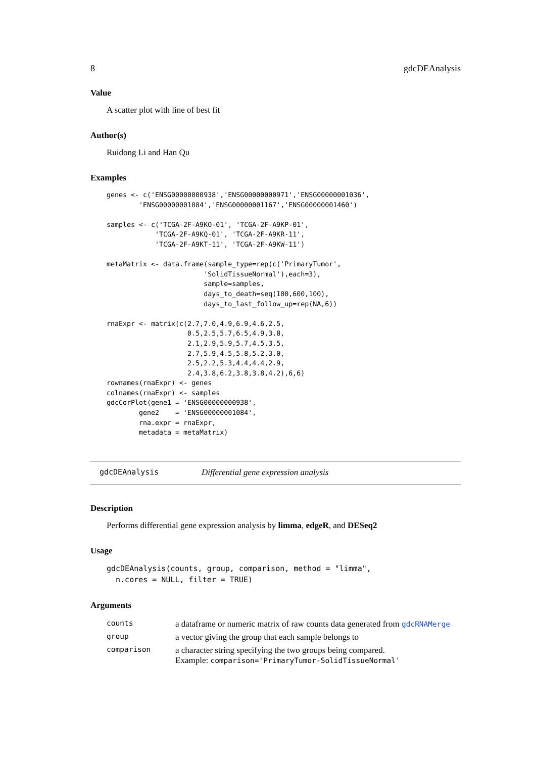8 gdcDEAnalysis
Value
A scatter plot with line of best fit
Author(s)
Ruidong Li and Han Qu
Examples
genes <- c('ENSG00000000938','ENSG00000000971','ENSG00000001036',
        'ENSG00000001084','ENSG00000001167','ENSG00000001460')

samples <- c('TCGA-2F-A9KO-01', 'TCGA-2F-A9KP-01',
            'TCGA-2F-A9KQ-01', 'TCGA-2F-A9KR-11',
            'TCGA-2F-A9KT-11', 'TCGA-2F-A9KW-11')

metaMatrix <- data.frame(sample_type=rep(c('PrimaryTumor',
                        'SolidTissueNormal'),each=3),
                        sample=samples,
                        days_to_death=seq(100,600,100),
                        days_to_last_follow_up=rep(NA,6))

rnaExpr <- matrix(c(2.7,7.0,4.9,6.9,4.6,2.5,
                    0.5,2.5,5.7,6.5,4.9,3.8,
                    2.1,2.9,5.9,5.7,4.5,3.5,
                    2.7,5.9,4.5,5.8,5.2,3.0,
                    2.5,2.2,5.3,4.4,4.4,2.9,
                    2.4,3.8,6.2,3.8,3.8,4.2),6,6)
rownames(rnaExpr) <- genes
colnames(rnaExpr) <- samples
gdcCorPlot(gene1 = 'ENSG00000000938',
        gene2    = 'ENSG00000001084',
        rna.expr = rnaExpr,
        metadata = metaMatrix)
gdcDEAnalysis Differential gene expression analysis
Description
Performs differential gene expression analysis by limma, edgeR, and DESeq2
Usage
gdcDEAnalysis(counts, group, comparison, method = "limma",
  n.cores = NULL, filter = TRUE)
Arguments
| counts | a dataframe or numeric matrix of raw counts data generated from gdcRNAMerge |
| group | a vector giving the group that each sample belongs to |
| comparison | a character string specifying the two groups being compared. Example: comparison='PrimaryTumor-SolidTissueNormal' |